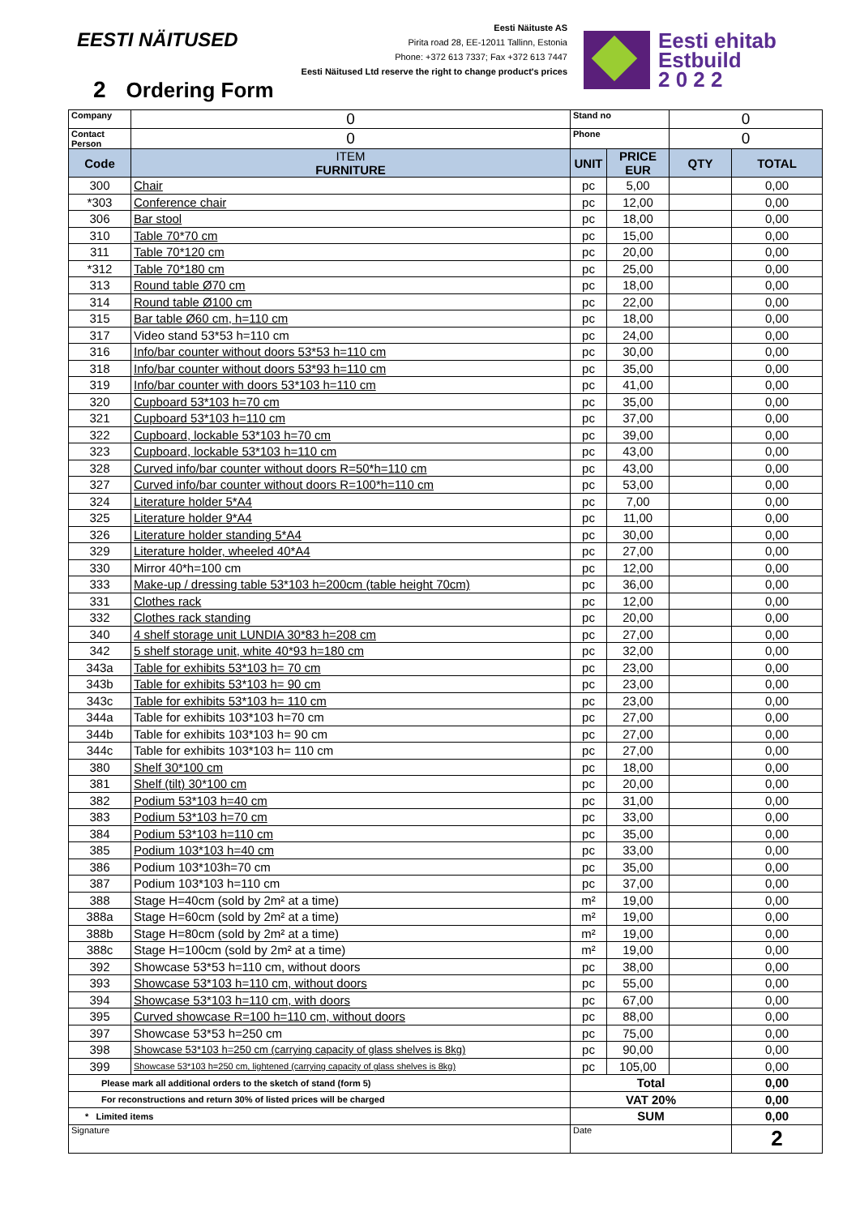EESTI NÄITUSED
Eesti Näituste AS
Pirita road 28, EE-12011 Tallinn, Estonia
Phone: +372 613 7337; Fax +372 613 7447
Eesti Näitused Ltd reserve the right to change product's prices
Eesti ehitab
Estbuild
2 0 2 2
2 Ordering Form
| Company | 0 | Stand no | | 0 | |
| Contact Person | 0 | Phone | | 0 | |
| Code | ITEM FURNITURE | UNIT | PRICE EUR | QTY | TOTAL |
| 300 | Chair | pc | 5,00 | | 0,00 |
| *303 | Conference chair | pc | 12,00 | | 0,00 |
| 306 | Bar stool | pc | 18,00 | | 0,00 |
| 310 | Table 70*70 cm | pc | 15,00 | | 0,00 |
| 311 | Table 70*120 cm | pc | 20,00 | | 0,00 |
| *312 | Table 70*180 cm | pc | 25,00 | | 0,00 |
| 313 | Round table Ø70 cm | pc | 18,00 | | 0,00 |
| 314 | Round table Ø100 cm | pc | 22,00 | | 0,00 |
| 315 | Bar table Ø60 cm, h=110 cm | pc | 18,00 | | 0,00 |
| 317 | Video stand 53*53 h=110 cm | pc | 24,00 | | 0,00 |
| 316 | Info/bar counter without doors 53*53 h=110 cm | pc | 30,00 | | 0,00 |
| 318 | Info/bar counter without doors 53*93 h=110 cm | pc | 35,00 | | 0,00 |
| 319 | Info/bar counter with doors 53*103 h=110 cm | pc | 41,00 | | 0,00 |
| 320 | Cupboard 53*103 h=70 cm | pc | 35,00 | | 0,00 |
| 321 | Cupboard 53*103 h=110 cm | pc | 37,00 | | 0,00 |
| 322 | Cupboard, lockable 53*103 h=70 cm | pc | 39,00 | | 0,00 |
| 323 | Cupboard, lockable 53*103 h=110 cm | pc | 43,00 | | 0,00 |
| 328 | Curved info/bar counter without doors R=50*h=110 cm | pc | 43,00 | | 0,00 |
| 327 | Curved info/bar counter without doors R=100*h=110 cm | pc | 53,00 | | 0,00 |
| 324 | Literature holder 5*A4 | pc | 7,00 | | 0,00 |
| 325 | Literature holder 9*A4 | pc | 11,00 | | 0,00 |
| 326 | Literature holder standing 5*A4 | pc | 30,00 | | 0,00 |
| 329 | Literature holder, wheeled 40*A4 | pc | 27,00 | | 0,00 |
| 330 | Mirror 40*h=100 cm | pc | 12,00 | | 0,00 |
| 333 | Make-up / dressing table 53*103 h=200cm (table height 70cm) | pc | 36,00 | | 0,00 |
| 331 | Clothes rack | pc | 12,00 | | 0,00 |
| 332 | Clothes rack standing | pc | 20,00 | | 0,00 |
| 340 | 4 shelf storage unit LUNDIA 30*83 h=208 cm | pc | 27,00 | | 0,00 |
| 342 | 5 shelf storage unit, white 40*93 h=180 cm | pc | 32,00 | | 0,00 |
| 343a | Table for exhibits 53*103 h= 70 cm | pc | 23,00 | | 0,00 |
| 343b | Table for exhibits 53*103 h= 90 cm | pc | 23,00 | | 0,00 |
| 343c | Table for exhibits 53*103 h= 110 cm | pc | 23,00 | | 0,00 |
| 344a | Table for exhibits 103*103 h=70 cm | pc | 27,00 | | 0,00 |
| 344b | Table for exhibits 103*103 h= 90 cm | pc | 27,00 | | 0,00 |
| 344c | Table for exhibits 103*103 h= 110 cm | pc | 27,00 | | 0,00 |
| 380 | Shelf 30*100 cm | pc | 18,00 | | 0,00 |
| 381 | Shelf (tilt) 30*100 cm | pc | 20,00 | | 0,00 |
| 382 | Podium 53*103 h=40 cm | pc | 31,00 | | 0,00 |
| 383 | Podium 53*103 h=70 cm | pc | 33,00 | | 0,00 |
| 384 | Podium 53*103 h=110 cm | pc | 35,00 | | 0,00 |
| 385 | Podium 103*103 h=40 cm | pc | 33,00 | | 0,00 |
| 386 | Podium 103*103h=70 cm | pc | 35,00 | | 0,00 |
| 387 | Podium 103*103 h=110 cm | pc | 37,00 | | 0,00 |
| 388 | Stage H=40cm (sold by 2m² at a time) | m² | 19,00 | | 0,00 |
| 388a | Stage H=60cm (sold by 2m² at a time) | m² | 19,00 | | 0,00 |
| 388b | Stage H=80cm (sold by 2m² at a time) | m² | 19,00 | | 0,00 |
| 388c | Stage H=100cm (sold by 2m² at a time) | m² | 19,00 | | 0,00 |
| 392 | Showcase 53*53 h=110 cm, without doors | pc | 38,00 | | 0,00 |
| 393 | Showcase 53*103 h=110 cm, without doors | pc | 55,00 | | 0,00 |
| 394 | Showcase 53*103 h=110 cm, with doors | pc | 67,00 | | 0,00 |
| 395 | Curved showcase R=100 h=110 cm, without doors | pc | 88,00 | | 0,00 |
| 397 | Showcase 53*53 h=250 cm | pc | 75,00 | | 0,00 |
| 398 | Showcase 53*103 h=250 cm (carrying capacity of glass shelves is 8kg) | pc | 90,00 | | 0,00 |
| 399 | Showcase 53*103 h=250 cm, lightened (carrying capacity of glass shelves is 8kg) | pc | 105,00 | | 0,00 |
| Please mark all additional orders to the sketch of stand (form 5) | | Total | | | 0,00 |
| For reconstructions and return 30% of listed prices will be charged | | VAT 20% | | | 0,00 |
| * Limited items | | SUM | | | 0,00 |
| Signature | | Date | | | 2 |